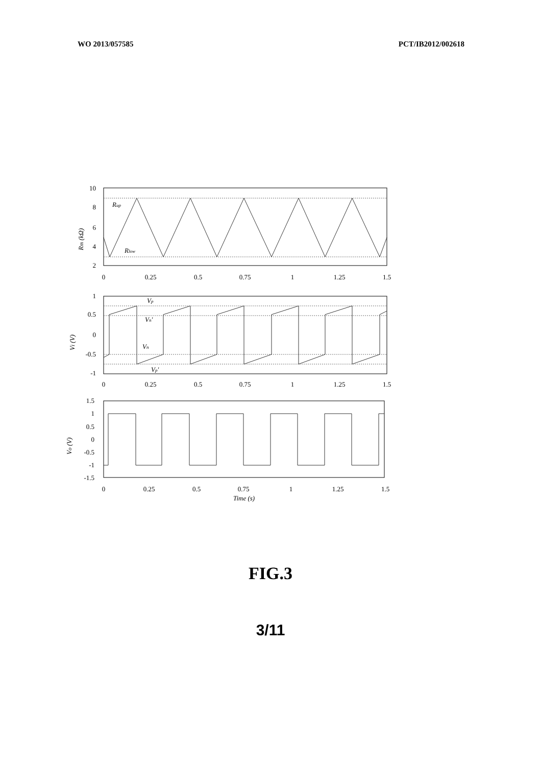WO 2013/057585 PCT/IB2012/002618
10
8
6
4
2
1
0.5
0
-0.5
-1
1.5
1
0.5
0
-0.5
-1
-1.5
0
0.25
0.5
0.75
1
1.25
1.5
0
0.25
0.5
0.75
1
1.25
1.5
0
0.25
0.5
0.75
1
1.25
1.5
Time (s)
Rup
Rlow
Vp
Vn'
Vn
Vp'
Rm (kΩ)
Vi (V)
Vo (V)
FIG.3
3/11